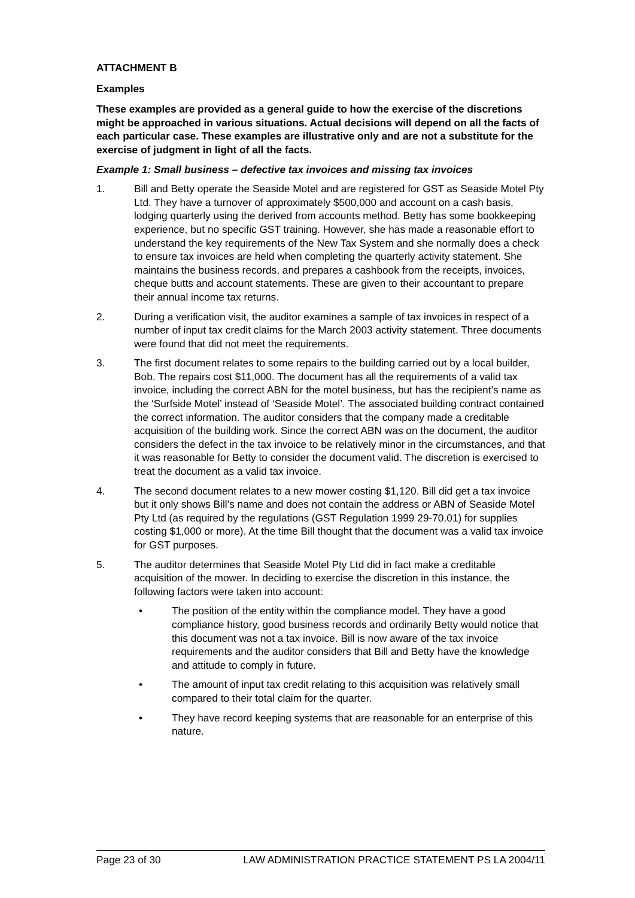ATTACHMENT B
Examples
These examples are provided as a general guide to how the exercise of the discretions might be approached in various situations. Actual decisions will depend on all the facts of each particular case. These examples are illustrative only and are not a substitute for the exercise of judgment in light of all the facts.
Example 1: Small business – defective tax invoices and missing tax invoices
1. Bill and Betty operate the Seaside Motel and are registered for GST as Seaside Motel Pty Ltd. They have a turnover of approximately $500,000 and account on a cash basis, lodging quarterly using the derived from accounts method. Betty has some bookkeeping experience, but no specific GST training. However, she has made a reasonable effort to understand the key requirements of the New Tax System and she normally does a check to ensure tax invoices are held when completing the quarterly activity statement. She maintains the business records, and prepares a cashbook from the receipts, invoices, cheque butts and account statements. These are given to their accountant to prepare their annual income tax returns.
2. During a verification visit, the auditor examines a sample of tax invoices in respect of a number of input tax credit claims for the March 2003 activity statement. Three documents were found that did not meet the requirements.
3. The first document relates to some repairs to the building carried out by a local builder, Bob. The repairs cost $11,000. The document has all the requirements of a valid tax invoice, including the correct ABN for the motel business, but has the recipient’s name as the ‘Surfside Motel’ instead of ‘Seaside Motel’. The associated building contract contained the correct information. The auditor considers that the company made a creditable acquisition of the building work. Since the correct ABN was on the document, the auditor considers the defect in the tax invoice to be relatively minor in the circumstances, and that it was reasonable for Betty to consider the document valid. The discretion is exercised to treat the document as a valid tax invoice.
4. The second document relates to a new mower costing $1,120. Bill did get a tax invoice but it only shows Bill’s name and does not contain the address or ABN of Seaside Motel Pty Ltd (as required by the regulations (GST Regulation 1999 29-70.01) for supplies costing $1,000 or more). At the time Bill thought that the document was a valid tax invoice for GST purposes.
5. The auditor determines that Seaside Motel Pty Ltd did in fact make a creditable acquisition of the mower. In deciding to exercise the discretion in this instance, the following factors were taken into account:
• The position of the entity within the compliance model. They have a good compliance history, good business records and ordinarily Betty would notice that this document was not a tax invoice. Bill is now aware of the tax invoice requirements and the auditor considers that Bill and Betty have the knowledge and attitude to comply in future.
• The amount of input tax credit relating to this acquisition was relatively small compared to their total claim for the quarter.
• They have record keeping systems that are reasonable for an enterprise of this nature.
Page 23 of 30 LAW ADMINISTRATION PRACTICE STATEMENT PS LA 2004/11